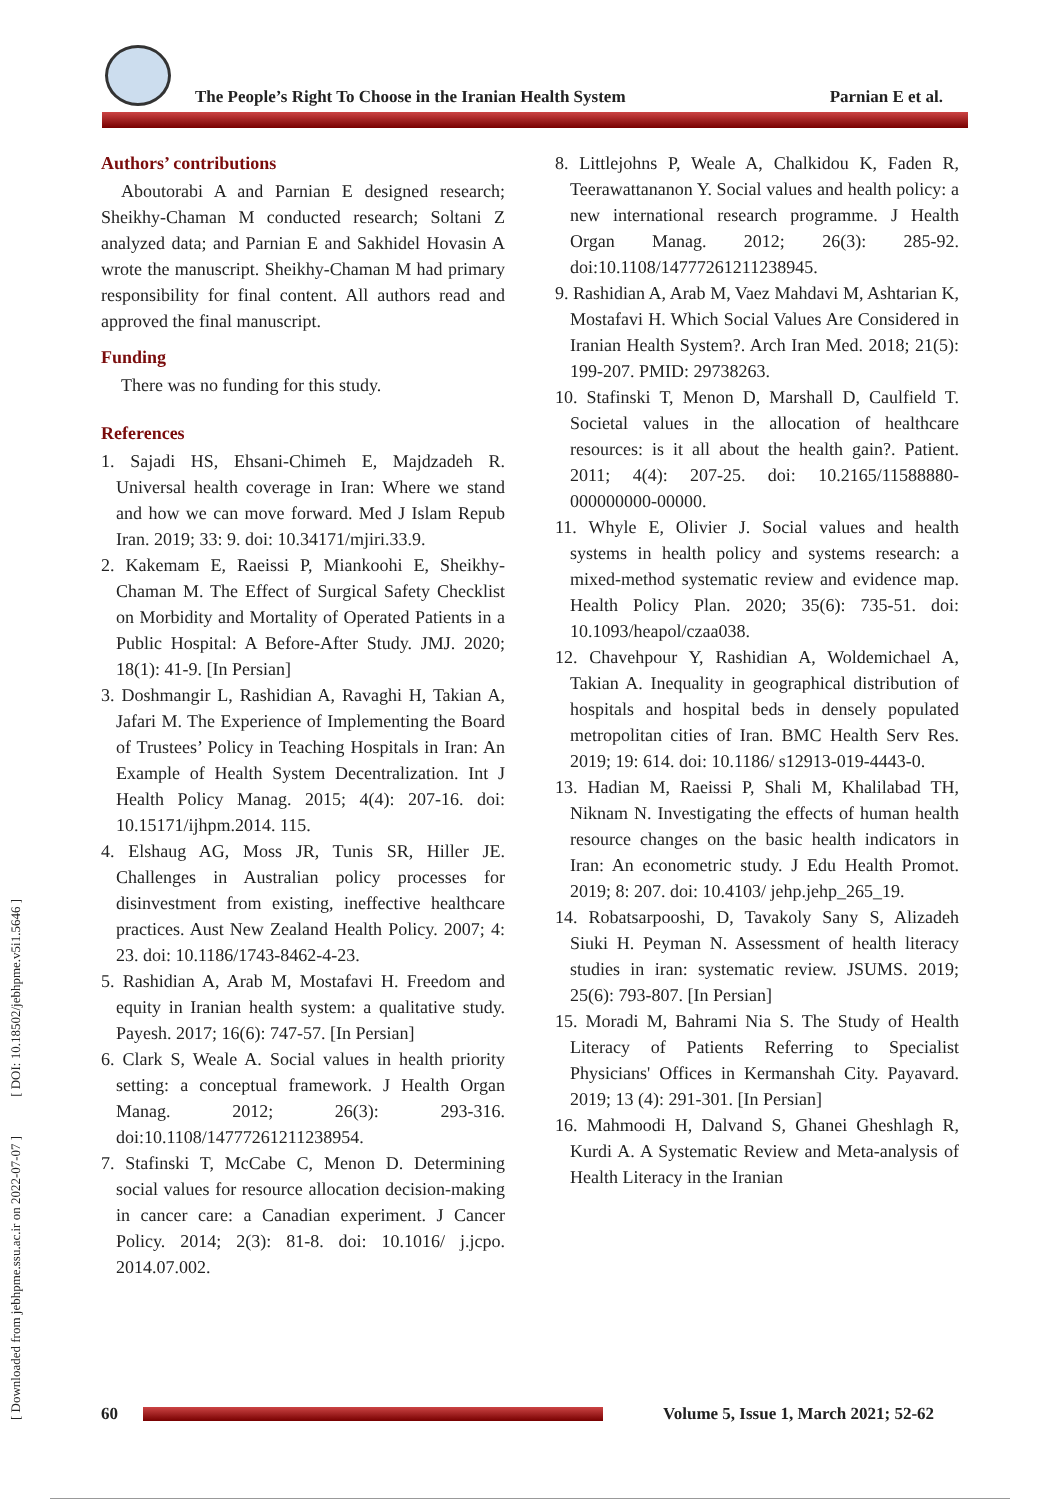The People’s Right To Choose in the Iranian Health System Parnian E et al.
[ Downloaded from jebhpme.ssu.ac.ir on 2022-07-07 ] [ DOI: 10.18502/jebhpme.v5i1.5646 ]
Authors’ contributions
Aboutorabi A and Parnian E designed research; Sheikhy-Chaman M conducted research; Soltani Z analyzed data; and Parnian E and Sakhidel Hovasin A wrote the manuscript. Sheikhy-Chaman M had primary responsibility for final content. All authors read and approved the final manuscript.
Funding
There was no funding for this study.
References
1. Sajadi HS, Ehsani-Chimeh E, Majdzadeh R. Universal health coverage in Iran: Where we stand and how we can move forward. Med J Islam Repub Iran. 2019; 33: 9. doi: 10.34171/mjiri.33.9.
2. Kakemam E, Raeissi P, Miankoohi E, Sheikhy-Chaman M. The Effect of Surgical Safety Checklist on Morbidity and Mortality of Operated Patients in a Public Hospital: A Before-After Study. JMJ. 2020; 18(1): 41-9. [In Persian]
3. Doshmangir L, Rashidian A, Ravaghi H, Takian A, Jafari M. The Experience of Implementing the Board of Trustees’ Policy in Teaching Hospitals in Iran: An Example of Health System Decentralization. Int J Health Policy Manag. 2015; 4(4): 207-16. doi: 10.15171/ijhpm.2014. 115.
4. Elshaug AG, Moss JR, Tunis SR, Hiller JE. Challenges in Australian policy processes for disinvestment from existing, ineffective healthcare practices. Aust New Zealand Health Policy. 2007; 4: 23. doi: 10.1186/1743-8462-4-23.
5. Rashidian A, Arab M, Mostafavi H. Freedom and equity in Iranian health system: a qualitative study. Payesh. 2017; 16(6): 747-57. [In Persian]
6. Clark S, Weale A. Social values in health priority setting: a conceptual framework. J Health Organ Manag. 2012; 26(3): 293-316. doi:10.1108/14777261211238954.
7. Stafinski T, McCabe C, Menon D. Determining social values for resource allocation decision-making in cancer care: a Canadian experiment. J Cancer Policy. 2014; 2(3): 81-8. doi: 10.1016/ j.jcpo. 2014.07.002.
8. Littlejohns P, Weale A, Chalkidou K, Faden R, Teerawattananon Y. Social values and health policy: a new international research programme. J Health Organ Manag. 2012; 26(3): 285-92. doi:10.1108/14777261211238945.
9. Rashidian A, Arab M, Vaez Mahdavi M, Ashtarian K, Mostafavi H. Which Social Values Are Considered in Iranian Health System?. Arch Iran Med. 2018; 21(5): 199-207. PMID: 29738263.
10. Stafinski T, Menon D, Marshall D, Caulfield T. Societal values in the allocation of healthcare resources: is it all about the health gain?. Patient. 2011; 4(4): 207-25. doi: 10.2165/11588880-000000000-00000.
11. Whyle E, Olivier J. Social values and health systems in health policy and systems research: a mixed-method systematic review and evidence map. Health Policy Plan. 2020; 35(6): 735-51. doi: 10.1093/heapol/czaa038.
12. Chavehpour Y, Rashidian A, Woldemichael A, Takian A. Inequality in geographical distribution of hospitals and hospital beds in densely populated metropolitan cities of Iran. BMC Health Serv Res. 2019; 19: 614. doi: 10.1186/ s12913-019-4443-0.
13. Hadian M, Raeissi P, Shali M, Khalilabad TH, Niknam N. Investigating the effects of human health resource changes on the basic health indicators in Iran: An econometric study. J Edu Health Promot. 2019; 8: 207. doi: 10.4103/ jehp.jehp_265_19.
14. Robatsarpooshi, D, Tavakoly Sany S, Alizadeh Siuki H. Peyman N. Assessment of health literacy studies in iran: systematic review. JSUMS. 2019; 25(6): 793-807. [In Persian]
15. Moradi M, Bahrami Nia S. The Study of Health Literacy of Patients Referring to Specialist Physicians' Offices in Kermanshah City. Payavard. 2019; 13 (4): 291-301. [In Persian]
16. Mahmoodi H, Dalvand S, Ghanei Gheshlagh R, Kurdi A. A Systematic Review and Meta-analysis of Health Literacy in the Iranian
60
Volume 5, Issue 1, March 2021; 52-62